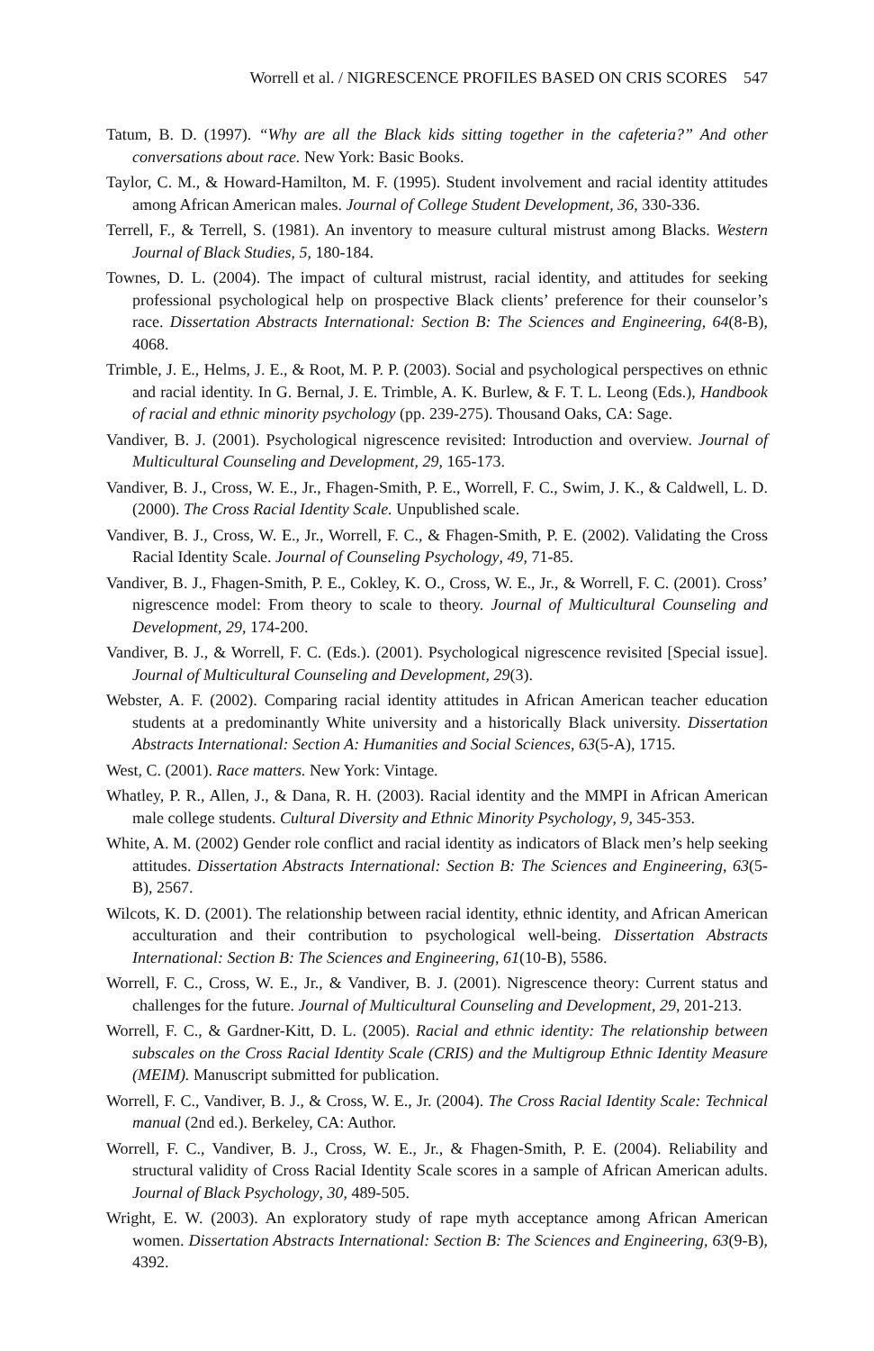Worrell et al. / NIGRESCENCE PROFILES BASED ON CRIS SCORES 547
Tatum, B. D. (1997). “Why are all the Black kids sitting together in the cafeteria?” And other conversations about race. New York: Basic Books.
Taylor, C. M., & Howard-Hamilton, M. F. (1995). Student involvement and racial identity attitudes among African American males. Journal of College Student Development, 36, 330-336.
Terrell, F., & Terrell, S. (1981). An inventory to measure cultural mistrust among Blacks. Western Journal of Black Studies, 5, 180-184.
Townes, D. L. (2004). The impact of cultural mistrust, racial identity, and attitudes for seeking professional psychological help on prospective Black clients’ preference for their counselor’s race. Dissertation Abstracts International: Section B: The Sciences and Engineering, 64(8-B), 4068.
Trimble, J. E., Helms, J. E., & Root, M. P. P. (2003). Social and psychological perspectives on ethnic and racial identity. In G. Bernal, J. E. Trimble, A. K. Burlew, & F. T. L. Leong (Eds.), Handbook of racial and ethnic minority psychology (pp. 239-275). Thousand Oaks, CA: Sage.
Vandiver, B. J. (2001). Psychological nigrescence revisited: Introduction and overview. Journal of Multicultural Counseling and Development, 29, 165-173.
Vandiver, B. J., Cross, W. E., Jr., Fhagen-Smith, P. E., Worrell, F. C., Swim, J. K., & Caldwell, L. D. (2000). The Cross Racial Identity Scale. Unpublished scale.
Vandiver, B. J., Cross, W. E., Jr., Worrell, F. C., & Fhagen-Smith, P. E. (2002). Validating the Cross Racial Identity Scale. Journal of Counseling Psychology, 49, 71-85.
Vandiver, B. J., Fhagen-Smith, P. E., Cokley, K. O., Cross, W. E., Jr., & Worrell, F. C. (2001). Cross’ nigrescence model: From theory to scale to theory. Journal of Multicultural Counseling and Development, 29, 174-200.
Vandiver, B. J., & Worrell, F. C. (Eds.). (2001). Psychological nigrescence revisited [Special issue]. Journal of Multicultural Counseling and Development, 29(3).
Webster, A. F. (2002). Comparing racial identity attitudes in African American teacher education students at a predominantly White university and a historically Black university. Dissertation Abstracts International: Section A: Humanities and Social Sciences, 63(5-A), 1715.
West, C. (2001). Race matters. New York: Vintage.
Whatley, P. R., Allen, J., & Dana, R. H. (2003). Racial identity and the MMPI in African American male college students. Cultural Diversity and Ethnic Minority Psychology, 9, 345-353.
White, A. M. (2002) Gender role conflict and racial identity as indicators of Black men’s help seeking attitudes. Dissertation Abstracts International: Section B: The Sciences and Engineering, 63(5-B), 2567.
Wilcots, K. D. (2001). The relationship between racial identity, ethnic identity, and African American acculturation and their contribution to psychological well-being. Dissertation Abstracts International: Section B: The Sciences and Engineering, 61(10-B), 5586.
Worrell, F. C., Cross, W. E., Jr., & Vandiver, B. J. (2001). Nigrescence theory: Current status and challenges for the future. Journal of Multicultural Counseling and Development, 29, 201-213.
Worrell, F. C., & Gardner-Kitt, D. L. (2005). Racial and ethnic identity: The relationship between subscales on the Cross Racial Identity Scale (CRIS) and the Multigroup Ethnic Identity Measure (MEIM). Manuscript submitted for publication.
Worrell, F. C., Vandiver, B. J., & Cross, W. E., Jr. (2004). The Cross Racial Identity Scale: Technical manual (2nd ed.). Berkeley, CA: Author.
Worrell, F. C., Vandiver, B. J., Cross, W. E., Jr., & Fhagen-Smith, P. E. (2004). Reliability and structural validity of Cross Racial Identity Scale scores in a sample of African American adults. Journal of Black Psychology, 30, 489-505.
Wright, E. W. (2003). An exploratory study of rape myth acceptance among African American women. Dissertation Abstracts International: Section B: The Sciences and Engineering, 63(9-B), 4392.